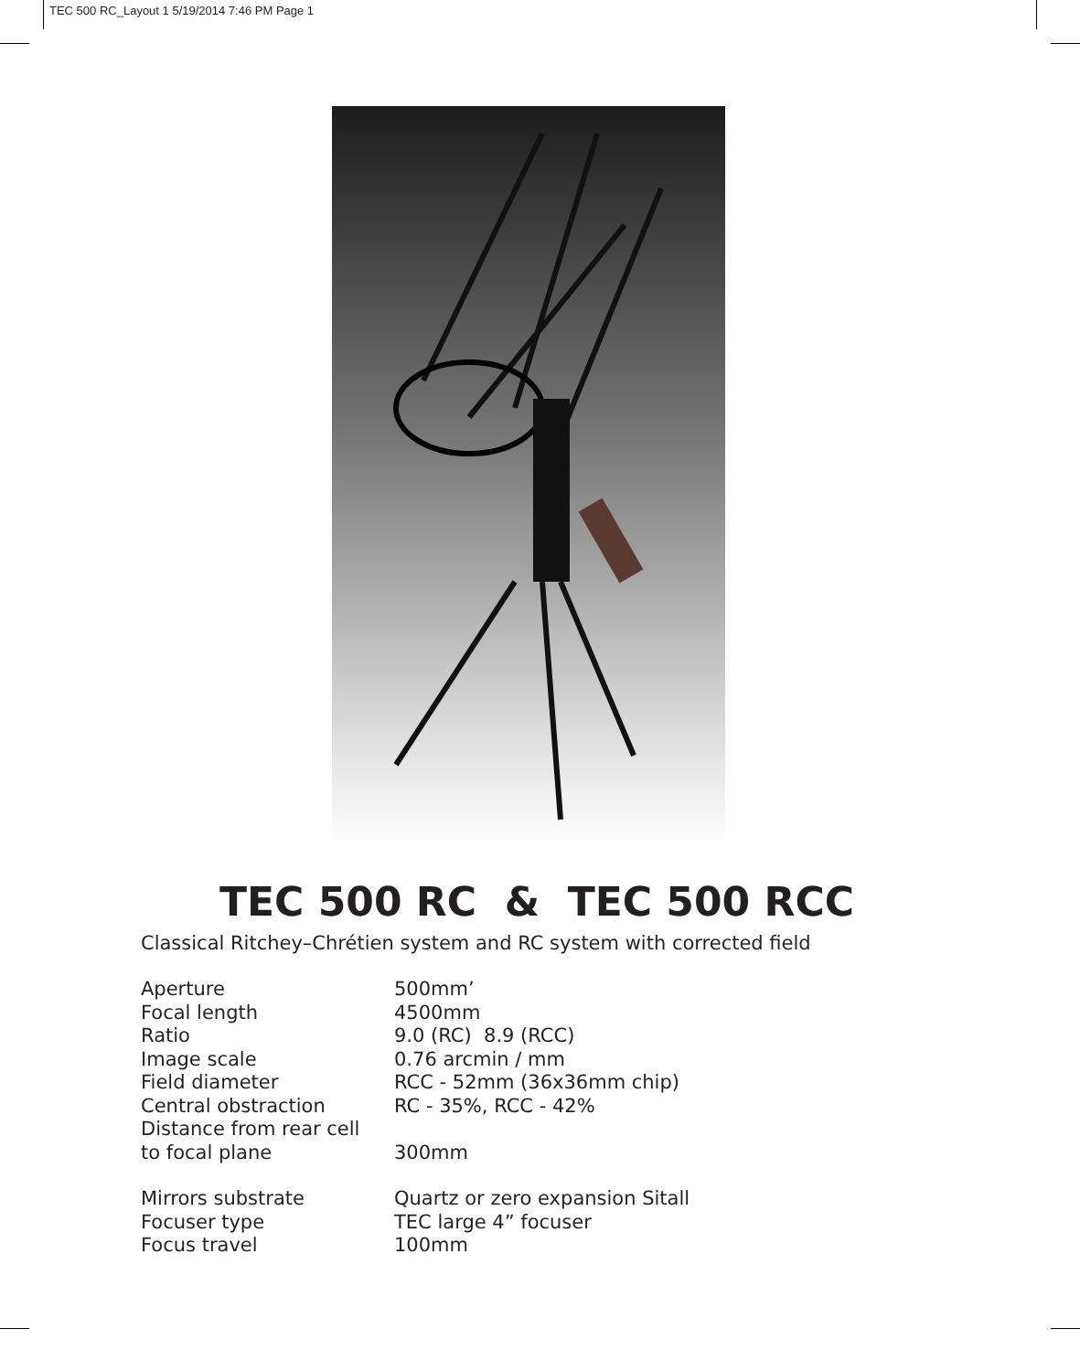TEC 500 RC_Layout 1 5/19/2014 7:46 PM Page 1
TEC 500 RC & TEC 500 RCC
Classical Ritchey–Chrétien system and RC system with corrected field
| Aperture | 500mm’ |
| Focal length | 4500mm |
| Ratio | 9.0 (RC) 8.9 (RCC) |
| Image scale | 0.76 arcmin / mm |
| Field diameter | RCC - 52mm (36x36mm chip) |
| Central obstraction | RC - 35%, RCC - 42% |
| Distance from rear cell to focal plane | 300mm |
| Mirrors substrate | Quartz or zero expansion Sitall |
| Focuser type | TEC large 4” focuser |
| Focus travel | 100mm |